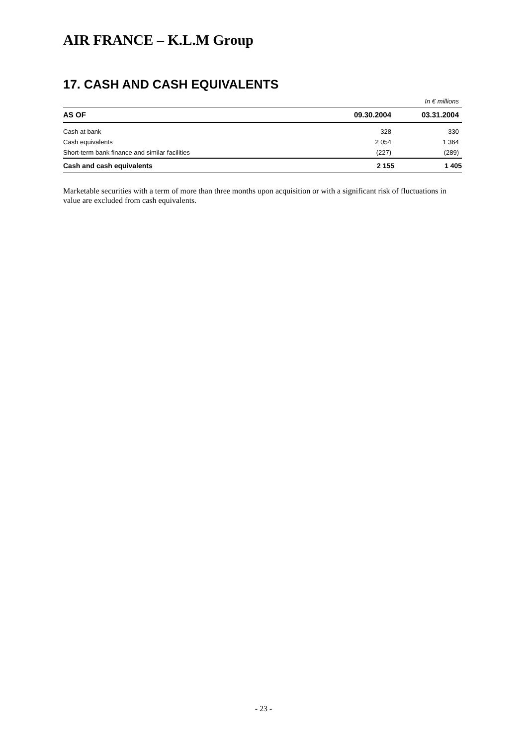AIR FRANCE – K.L.M Group
17. CASH AND CASH EQUIVALENTS
In € millions
| AS OF | 09.30.2004 | 03.31.2004 |
| --- | --- | --- |
| Cash at bank | 328 | 330 |
| Cash equivalents | 2 054 | 1 364 |
| Short-term bank finance and similar facilities | (227) | (289) |
| Cash and cash equivalents | 2 155 | 1 405 |
Marketable securities with a term of more than three months upon acquisition or with a significant risk of fluctuations in value are excluded from cash equivalents.
- 23 -